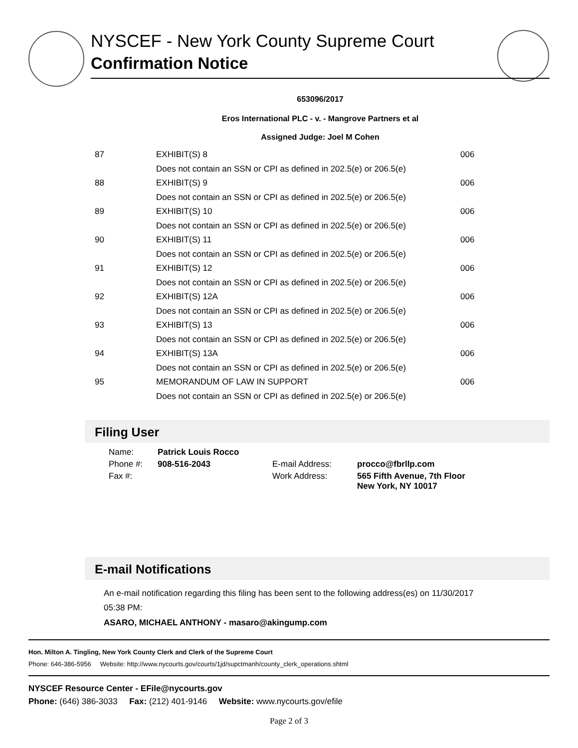NYSCEF - New York County Supreme Court
Confirmation Notice
653096/2017
Eros International PLC - v. - Mangrove Partners et al
Assigned Judge: Joel M Cohen
| 87 | EXHIBIT(S) 8 | 006 |
| | Does not contain an SSN or CPI as defined in 202.5(e) or 206.5(e) | |
| 88 | EXHIBIT(S) 9 | 006 |
| | Does not contain an SSN or CPI as defined in 202.5(e) or 206.5(e) | |
| 89 | EXHIBIT(S) 10 | 006 |
| | Does not contain an SSN or CPI as defined in 202.5(e) or 206.5(e) | |
| 90 | EXHIBIT(S) 11 | 006 |
| | Does not contain an SSN or CPI as defined in 202.5(e) or 206.5(e) | |
| 91 | EXHIBIT(S) 12 | 006 |
| | Does not contain an SSN or CPI as defined in 202.5(e) or 206.5(e) | |
| 92 | EXHIBIT(S) 12A | 006 |
| | Does not contain an SSN or CPI as defined in 202.5(e) or 206.5(e) | |
| 93 | EXHIBIT(S) 13 | 006 |
| | Does not contain an SSN or CPI as defined in 202.5(e) or 206.5(e) | |
| 94 | EXHIBIT(S) 13A | 006 |
| | Does not contain an SSN or CPI as defined in 202.5(e) or 206.5(e) | |
| 95 | MEMORANDUM OF LAW IN SUPPORT | 006 |
| | Does not contain an SSN or CPI as defined in 202.5(e) or 206.5(e) | |
Filing User
| Name: | Patrick Louis Rocco | | |
| Phone #: | 908-516-2043 | E-mail Address: | procco@fbrllp.com |
| Fax #: | | Work Address: | 565 Fifth Avenue, 7th Floor New York, NY 10017 |
E-mail Notifications
An e-mail notification regarding this filing has been sent to the following address(es) on 11/30/2017 05:38 PM:
ASARO, MICHAEL ANTHONY - masaro@akingump.com
Hon. Milton A. Tingling, New York County Clerk and Clerk of the Supreme Court
Phone: 646-386-5956 Website: http://www.nycourts.gov/courts/1jd/supctmanh/county_clerk_operations.shtml
NYSCEF Resource Center - EFile@nycourts.gov
Phone: (646) 386-3033 Fax: (212) 401-9146 Website: www.nycourts.gov/efile
Page 2 of 3